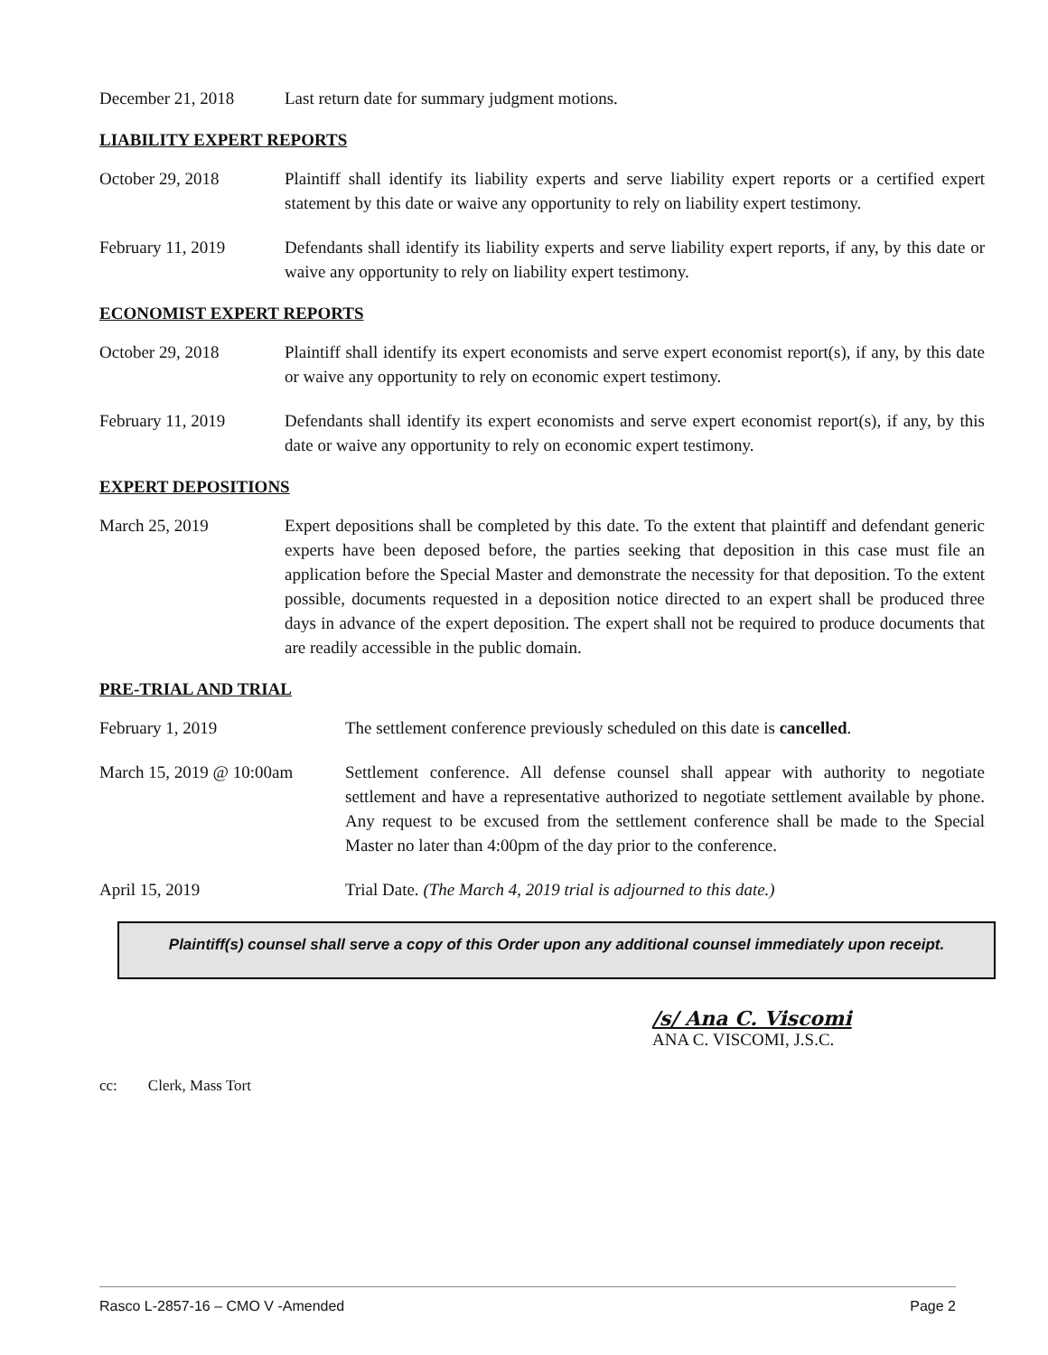December 21, 2018 Last return date for summary judgment motions.
LIABILITY EXPERT REPORTS
October 29, 2018 Plaintiff shall identify its liability experts and serve liability expert reports or a certified expert statement by this date or waive any opportunity to rely on liability expert testimony.
February 11, 2019 Defendants shall identify its liability experts and serve liability expert reports, if any, by this date or waive any opportunity to rely on liability expert testimony.
ECONOMIST EXPERT REPORTS
October 29, 2018 Plaintiff shall identify its expert economists and serve expert economist report(s), if any, by this date or waive any opportunity to rely on economic expert testimony.
February 11, 2019 Defendants shall identify its expert economists and serve expert economist report(s), if any, by this date or waive any opportunity to rely on economic expert testimony.
EXPERT DEPOSITIONS
March 25, 2019 Expert depositions shall be completed by this date. To the extent that plaintiff and defendant generic experts have been deposed before, the parties seeking that deposition in this case must file an application before the Special Master and demonstrate the necessity for that deposition. To the extent possible, documents requested in a deposition notice directed to an expert shall be produced three days in advance of the expert deposition. The expert shall not be required to produce documents that are readily accessible in the public domain.
PRE-TRIAL AND TRIAL
February 1, 2019 The settlement conference previously scheduled on this date is cancelled.
March 15, 2019 @ 10:00am
Settlement conference. All defense counsel shall appear with authority to negotiate settlement and have a representative authorized to negotiate settlement available by phone. Any request to be excused from the settlement conference shall be made to the Special Master no later than 4:00pm of the day prior to the conference.
April 15, 2019 Trial Date. (The March 4, 2019 trial is adjourned to this date.)
Plaintiff(s) counsel shall serve a copy of this Order upon any additional counsel immediately upon receipt.
/s/ Ana C. Viscomi
ANA C. VISCOMI, J.S.C.
cc: Clerk, Mass Tort
Rasco L-2857-16 – CMO V -Amended Page 2